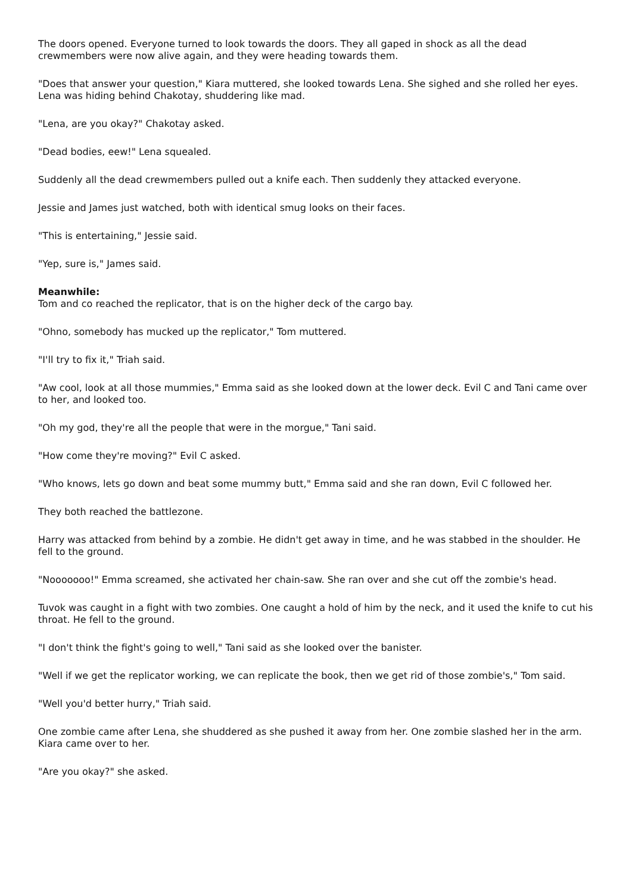The doors opened. Everyone turned to look towards the doors. They all gaped in shock as all the dead crewmembers were now alive again, and they were heading towards them.
"Does that answer your question," Kiara muttered, she looked towards Lena. She sighed and she rolled her eyes. Lena was hiding behind Chakotay, shuddering like mad.
"Lena, are you okay?" Chakotay asked.
"Dead bodies, eew!" Lena squealed.
Suddenly all the dead crewmembers pulled out a knife each. Then suddenly they attacked everyone.
Jessie and James just watched, both with identical smug looks on their faces.
"This is entertaining," Jessie said.
"Yep, sure is," James said.
Meanwhile:
Tom and co reached the replicator, that is on the higher deck of the cargo bay.
"Ohno, somebody has mucked up the replicator," Tom muttered.
"I'll try to fix it," Triah said.
"Aw cool, look at all those mummies," Emma said as she looked down at the lower deck. Evil C and Tani came over to her, and looked too.
"Oh my god, they're all the people that were in the morgue," Tani said.
"How come they're moving?" Evil C asked.
"Who knows, lets go down and beat some mummy butt," Emma said and she ran down, Evil C followed her.
They both reached the battlezone.
Harry was attacked from behind by a zombie. He didn't get away in time, and he was stabbed in the shoulder. He fell to the ground.
"Nooooooo!" Emma screamed, she activated her chain-saw. She ran over and she cut off the zombie's head.
Tuvok was caught in a fight with two zombies. One caught a hold of him by the neck, and it used the knife to cut his throat. He fell to the ground.
"I don't think the fight's going to well," Tani said as she looked over the banister.
"Well if we get the replicator working, we can replicate the book, then we get rid of those zombie's," Tom said.
"Well you'd better hurry," Triah said.
One zombie came after Lena, she shuddered as she pushed it away from her. One zombie slashed her in the arm. Kiara came over to her.
"Are you okay?" she asked.